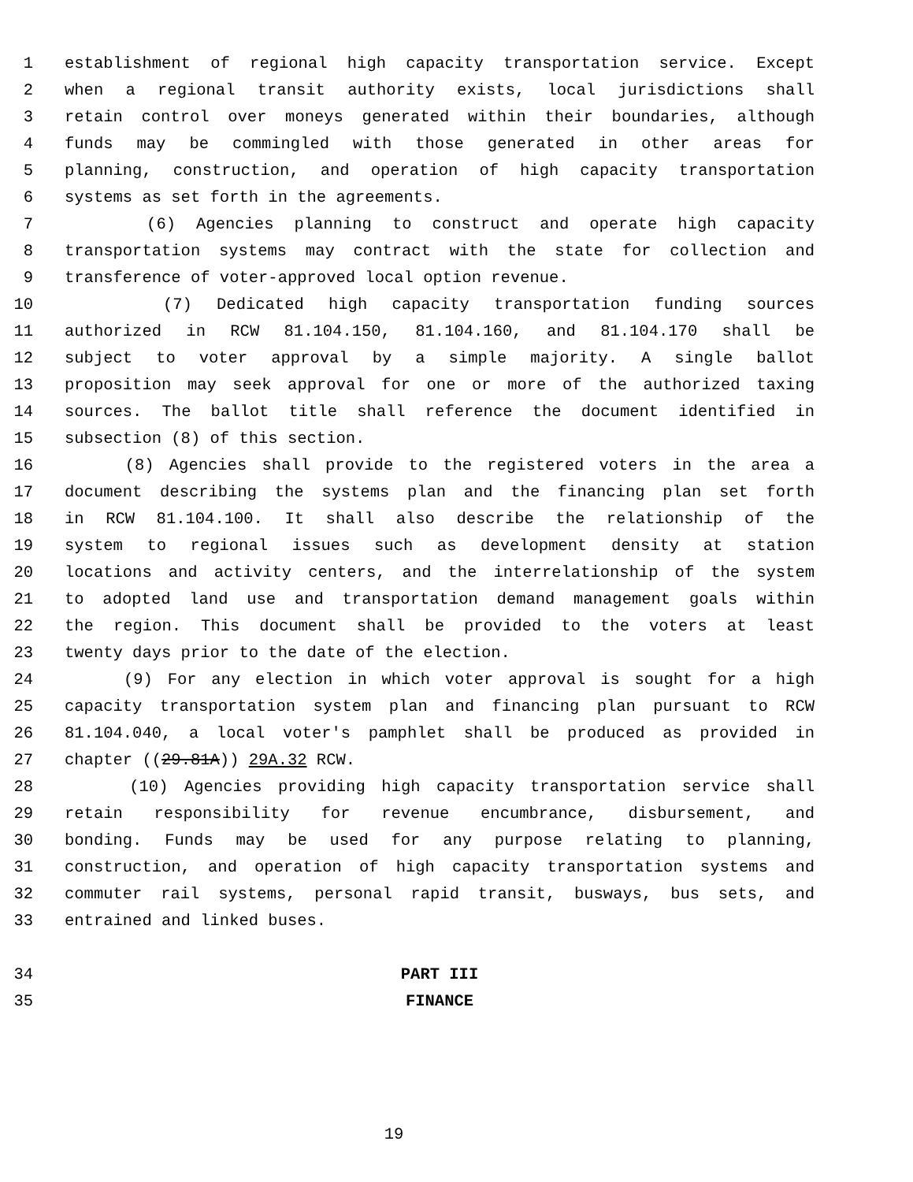1 establishment of regional high capacity transportation service. Except
2 when a regional transit authority exists, local jurisdictions shall
3 retain control over moneys generated within their boundaries, although
4 funds may be commingled with those generated in other areas for
5 planning, construction, and operation of high capacity transportation
6 systems as set forth in the agreements.
7 (6) Agencies planning to construct and operate high capacity
8 transportation systems may contract with the state for collection and
9 transference of voter-approved local option revenue.
10 (7) Dedicated high capacity transportation funding sources
11 authorized in RCW 81.104.150, 81.104.160, and 81.104.170 shall be
12 subject to voter approval by a simple majority. A single ballot
13 proposition may seek approval for one or more of the authorized taxing
14 sources. The ballot title shall reference the document identified in
15 subsection (8) of this section.
16 (8) Agencies shall provide to the registered voters in the area a
17 document describing the systems plan and the financing plan set forth
18 in RCW 81.104.100. It shall also describe the relationship of the
19 system to regional issues such as development density at station
20 locations and activity centers, and the interrelationship of the system
21 to adopted land use and transportation demand management goals within
22 the region. This document shall be provided to the voters at least
23 twenty days prior to the date of the election.
24 (9) For any election in which voter approval is sought for a high
25 capacity transportation system plan and financing plan pursuant to RCW
26 81.104.040, a local voter's pamphlet shall be produced as provided in
27 chapter ((29.81A)) 29A.32 RCW.
28 (10) Agencies providing high capacity transportation service shall
29 retain responsibility for revenue encumbrance, disbursement, and
30 bonding. Funds may be used for any purpose relating to planning,
31 construction, and operation of high capacity transportation systems and
32 commuter rail systems, personal rapid transit, busways, bus sets, and
33 entrained and linked buses.
34 PART III
35 FINANCE
19